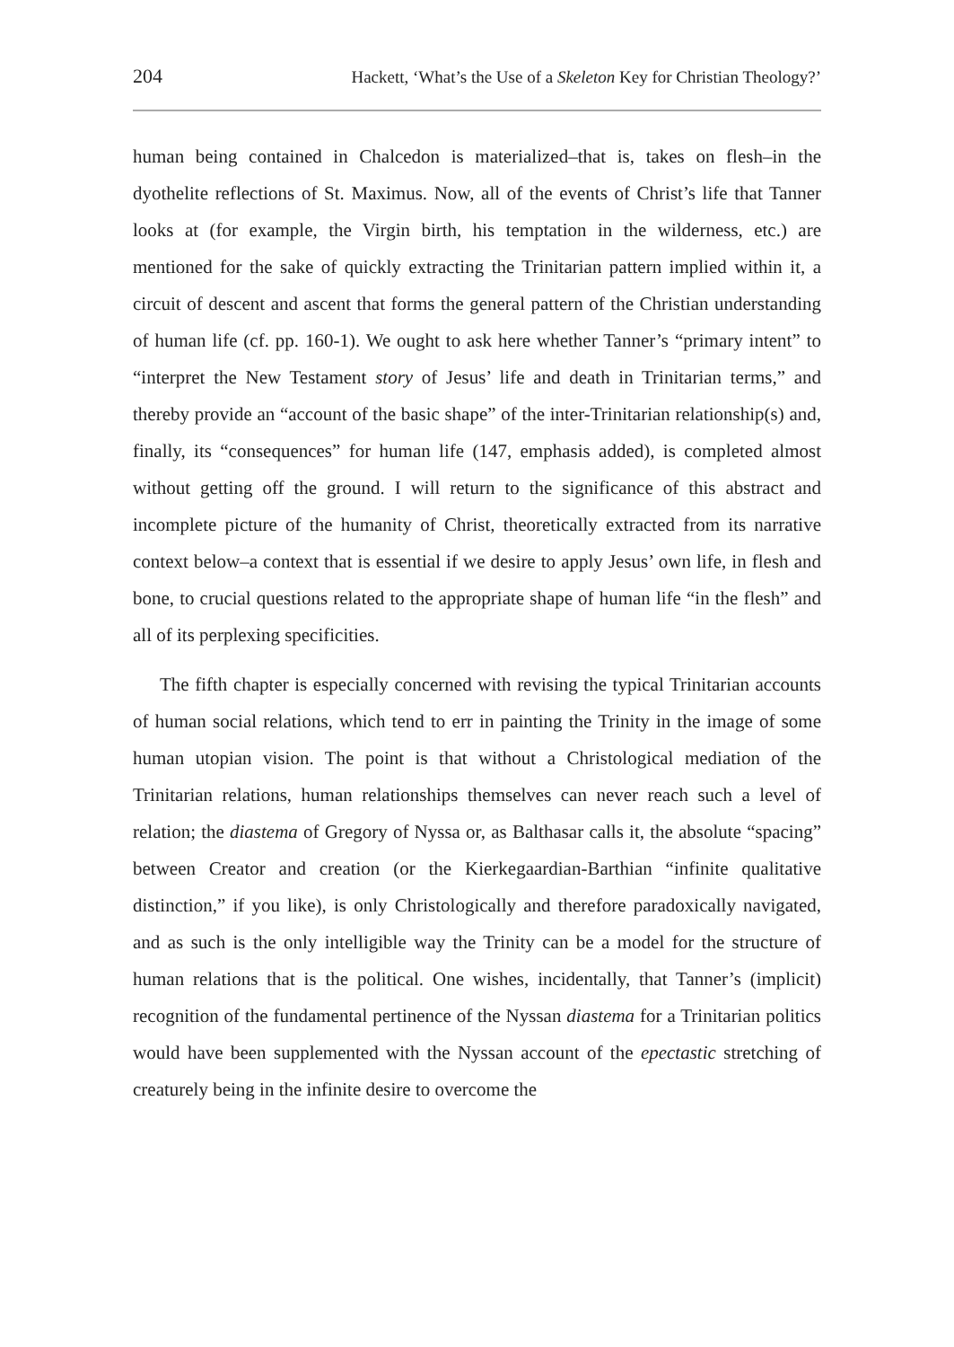204 Hackett, ‘What’s the Use of a Skeleton Key for Christian Theology?’
human being contained in Chalcedon is materialized–that is, takes on flesh–in the dyothelite reflections of St. Maximus. Now, all of the events of Christ’s life that Tanner looks at (for example, the Virgin birth, his temptation in the wilderness, etc.) are mentioned for the sake of quickly extracting the Trinitarian pattern implied within it, a circuit of descent and ascent that forms the general pattern of the Christian understanding of human life (cf. pp. 160-1). We ought to ask here whether Tanner’s “primary intent” to “interpret the New Testament story of Jesus’ life and death in Trinitarian terms,” and thereby provide an “account of the basic shape” of the inter-Trinitarian relationship(s) and, finally, its “consequences” for human life (147, emphasis added), is completed almost without getting off the ground. I will return to the significance of this abstract and incomplete picture of the humanity of Christ, theoretically extracted from its narrative context below–a context that is essential if we desire to apply Jesus’ own life, in flesh and bone, to crucial questions related to the appropriate shape of human life “in the flesh” and all of its perplexing specificities.
The fifth chapter is especially concerned with revising the typical Trinitarian accounts of human social relations, which tend to err in painting the Trinity in the image of some human utopian vision. The point is that without a Christological mediation of the Trinitarian relations, human relationships themselves can never reach such a level of relation; the diastema of Gregory of Nyssa or, as Balthasar calls it, the absolute “spacing” between Creator and creation (or the Kierkegaardian-Barthian “infinite qualitative distinction,” if you like), is only Christologically and therefore paradoxically navigated, and as such is the only intelligible way the Trinity can be a model for the structure of human relations that is the political. One wishes, incidentally, that Tanner’s (implicit) recognition of the fundamental pertinence of the Nyssan diastema for a Trinitarian politics would have been supplemented with the Nyssan account of the epectastic stretching of creaturely being in the infinite desire to overcome the